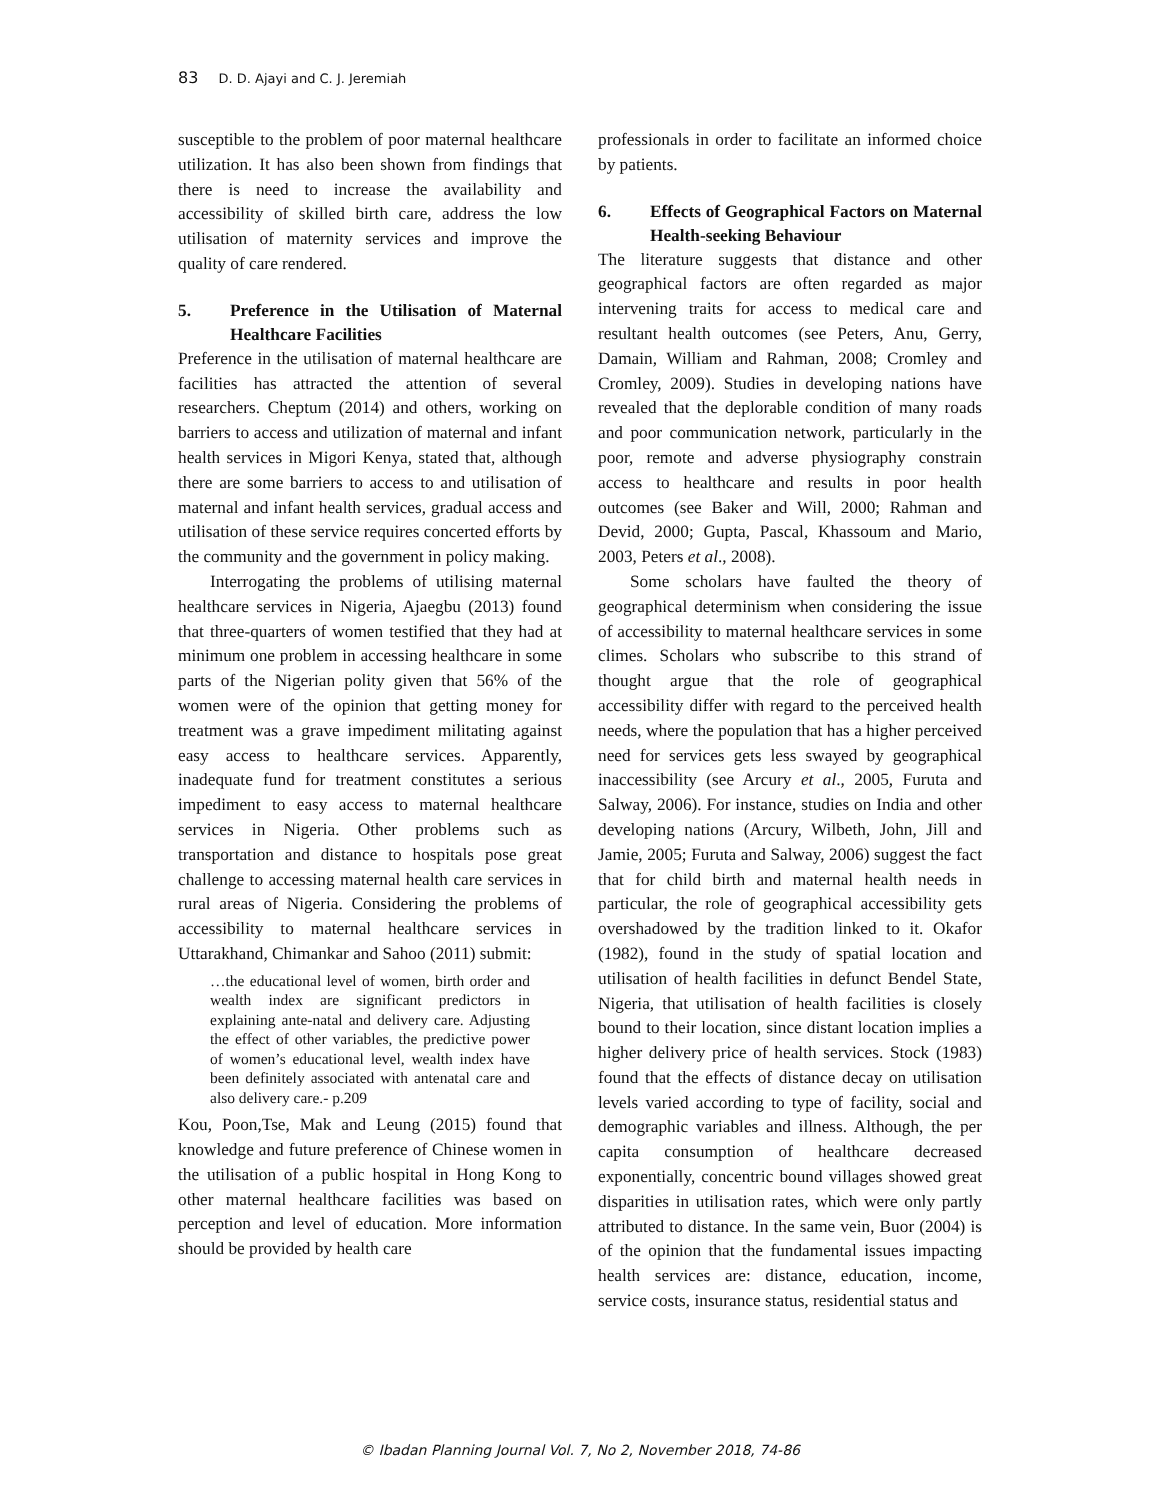83 D. D. Ajayi and C. J. Jeremiah
susceptible to the problem of poor maternal healthcare utilization. It has also been shown from findings that there is need to increase the availability and accessibility of skilled birth care, address the low utilisation of maternity services and improve the quality of care rendered.
5. Preference in the Utilisation of Maternal Healthcare Facilities
Preference in the utilisation of maternal healthcare are facilities has attracted the attention of several researchers. Cheptum (2014) and others, working on barriers to access and utilization of maternal and infant health services in Migori Kenya, stated that, although there are some barriers to access to and utilisation of maternal and infant health services, gradual access and utilisation of these service requires concerted efforts by the community and the government in policy making.
Interrogating the problems of utilising maternal healthcare services in Nigeria, Ajaegbu (2013) found that three-quarters of women testified that they had at minimum one problem in accessing healthcare in some parts of the Nigerian polity given that 56% of the women were of the opinion that getting money for treatment was a grave impediment militating against easy access to healthcare services. Apparently, inadequate fund for treatment constitutes a serious impediment to easy access to maternal healthcare services in Nigeria. Other problems such as transportation and distance to hospitals pose great challenge to accessing maternal health care services in rural areas of Nigeria. Considering the problems of accessibility to maternal healthcare services in Uttarakhand, Chimankar and Sahoo (2011) submit:
…the educational level of women, birth order and wealth index are significant predictors in explaining ante-natal and delivery care. Adjusting the effect of other variables, the predictive power of women’s educational level, wealth index have been definitely associated with antenatal care and also delivery care.- p.209
Kou, Poon,Tse, Mak and Leung (2015) found that knowledge and future preference of Chinese women in the utilisation of a public hospital in Hong Kong to other maternal healthcare facilities was based on perception and level of education. More information should be provided by health care
professionals in order to facilitate an informed choice by patients.
6. Effects of Geographical Factors on Maternal Health-seeking Behaviour
The literature suggests that distance and other geographical factors are often regarded as major intervening traits for access to medical care and resultant health outcomes (see Peters, Anu, Gerry, Damain, William and Rahman, 2008; Cromley and Cromley, 2009). Studies in developing nations have revealed that the deplorable condition of many roads and poor communication network, particularly in the poor, remote and adverse physiography constrain access to healthcare and results in poor health outcomes (see Baker and Will, 2000; Rahman and Devid, 2000; Gupta, Pascal, Khassoum and Mario, 2003, Peters et al., 2008).
Some scholars have faulted the theory of geographical determinism when considering the issue of accessibility to maternal healthcare services in some climes. Scholars who subscribe to this strand of thought argue that the role of geographical accessibility differ with regard to the perceived health needs, where the population that has a higher perceived need for services gets less swayed by geographical inaccessibility (see Arcury et al., 2005, Furuta and Salway, 2006). For instance, studies on India and other developing nations (Arcury, Wilbeth, John, Jill and Jamie, 2005; Furuta and Salway, 2006) suggest the fact that for child birth and maternal health needs in particular, the role of geographical accessibility gets overshadowed by the tradition linked to it. Okafor (1982), found in the study of spatial location and utilisation of health facilities in defunct Bendel State, Nigeria, that utilisation of health facilities is closely bound to their location, since distant location implies a higher delivery price of health services. Stock (1983) found that the effects of distance decay on utilisation levels varied according to type of facility, social and demographic variables and illness. Although, the per capita consumption of healthcare decreased exponentially, concentric bound villages showed great disparities in utilisation rates, which were only partly attributed to distance. In the same vein, Buor (2004) is of the opinion that the fundamental issues impacting health services are: distance, education, income, service costs, insurance status, residential status and
© Ibadan Planning Journal Vol. 7, No 2, November 2018, 74-86